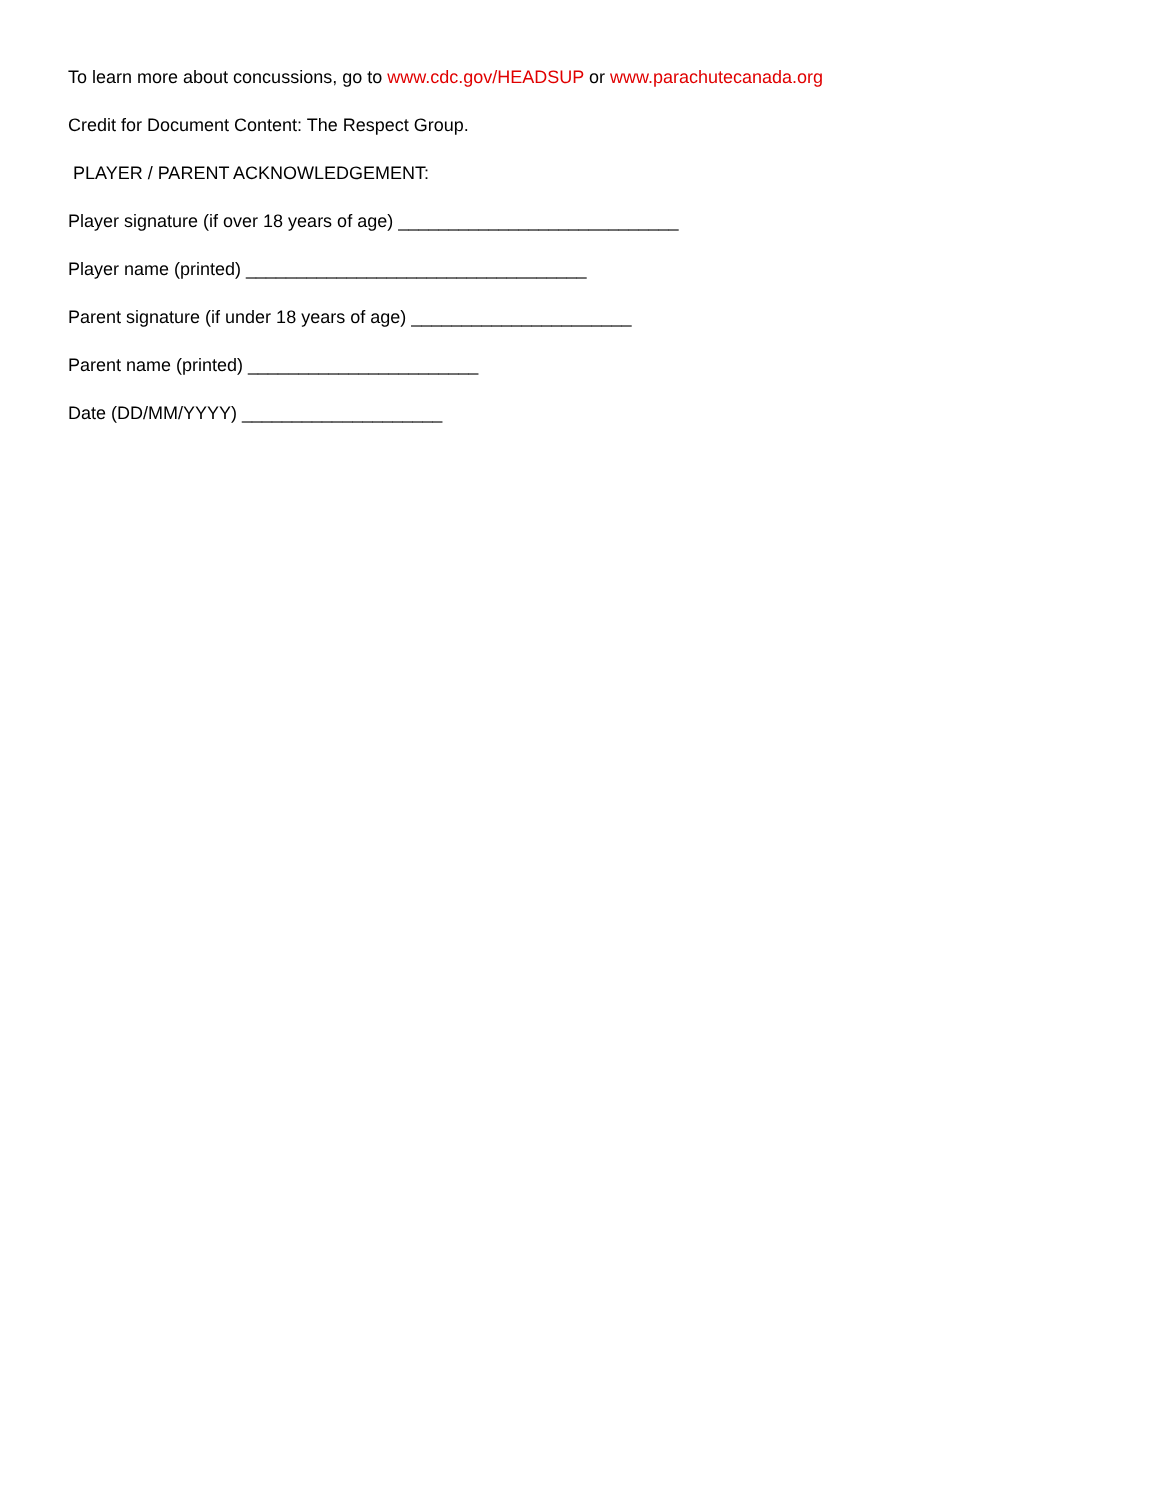To learn more about concussions, go to www.cdc.gov/HEADSUP or www.parachutecanada.org
Credit for Document Content: The Respect Group.
PLAYER / PARENT ACKNOWLEDGEMENT:
Player signature (if over 18 years of age) ____________________________
Player name (printed) __________________________________
Parent signature (if under 18 years of age) ______________________
Parent name (printed) _______________________
Date (DD/MM/YYYY) ____________________